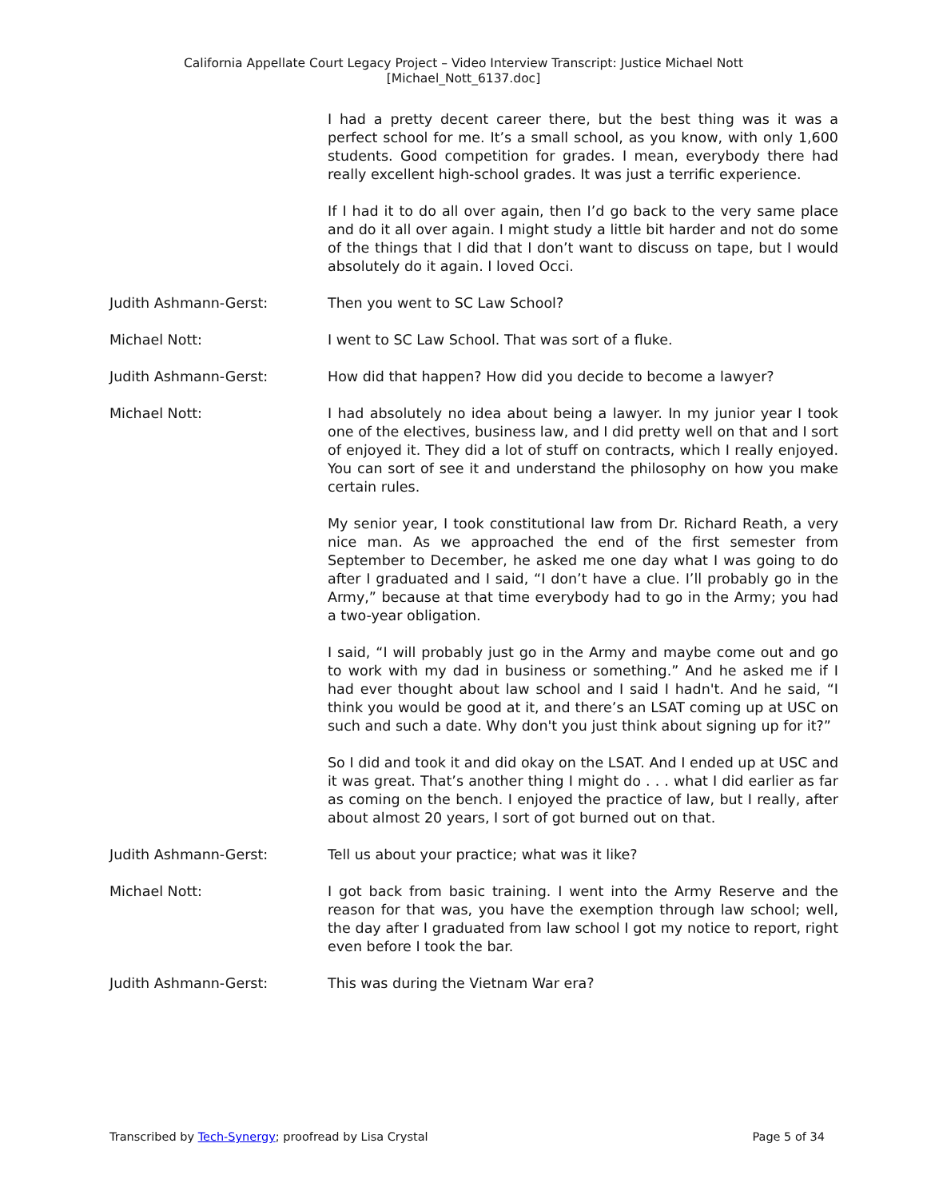California Appellate Court Legacy Project – Video Interview Transcript: Justice Michael Nott
[Michael_Nott_6137.doc]
I had a pretty decent career there, but the best thing was it was a perfect school for me. It’s a small school, as you know, with only 1,600 students. Good competition for grades. I mean, everybody there had really excellent high-school grades. It was just a terrific experience.
If I had it to do all over again, then I’d go back to the very same place and do it all over again. I might study a little bit harder and not do some of the things that I did that I don’t want to discuss on tape, but I would absolutely do it again. I loved Occi.
Judith Ashmann-Gerst: Then you went to SC Law School?
Michael Nott: I went to SC Law School. That was sort of a fluke.
Judith Ashmann-Gerst: How did that happen? How did you decide to become a lawyer?
Michael Nott: I had absolutely no idea about being a lawyer. In my junior year I took one of the electives, business law, and I did pretty well on that and I sort of enjoyed it. They did a lot of stuff on contracts, which I really enjoyed. You can sort of see it and understand the philosophy on how you make certain rules.
My senior year, I took constitutional law from Dr. Richard Reath, a very nice man. As we approached the end of the first semester from September to December, he asked me one day what I was going to do after I graduated and I said, “I don’t have a clue. I’ll probably go in the Army,” because at that time everybody had to go in the Army; you had a two-year obligation.
I said, “I will probably just go in the Army and maybe come out and go to work with my dad in business or something.” And he asked me if I had ever thought about law school and I said I hadn't. And he said, “I think you would be good at it, and there’s an LSAT coming up at USC on such and such a date. Why don't you just think about signing up for it?”
So I did and took it and did okay on the LSAT. And I ended up at USC and it was great. That’s another thing I might do . . . what I did earlier as far as coming on the bench. I enjoyed the practice of law, but I really, after about almost 20 years, I sort of got burned out on that.
Judith Ashmann-Gerst: Tell us about your practice; what was it like?
Michael Nott: I got back from basic training. I went into the Army Reserve and the reason for that was, you have the exemption through law school; well, the day after I graduated from law school I got my notice to report, right even before I took the bar.
Judith Ashmann-Gerst: This was during the Vietnam War era?
Transcribed by Tech-Synergy; proofread by Lisa Crystal Page 5 of 34